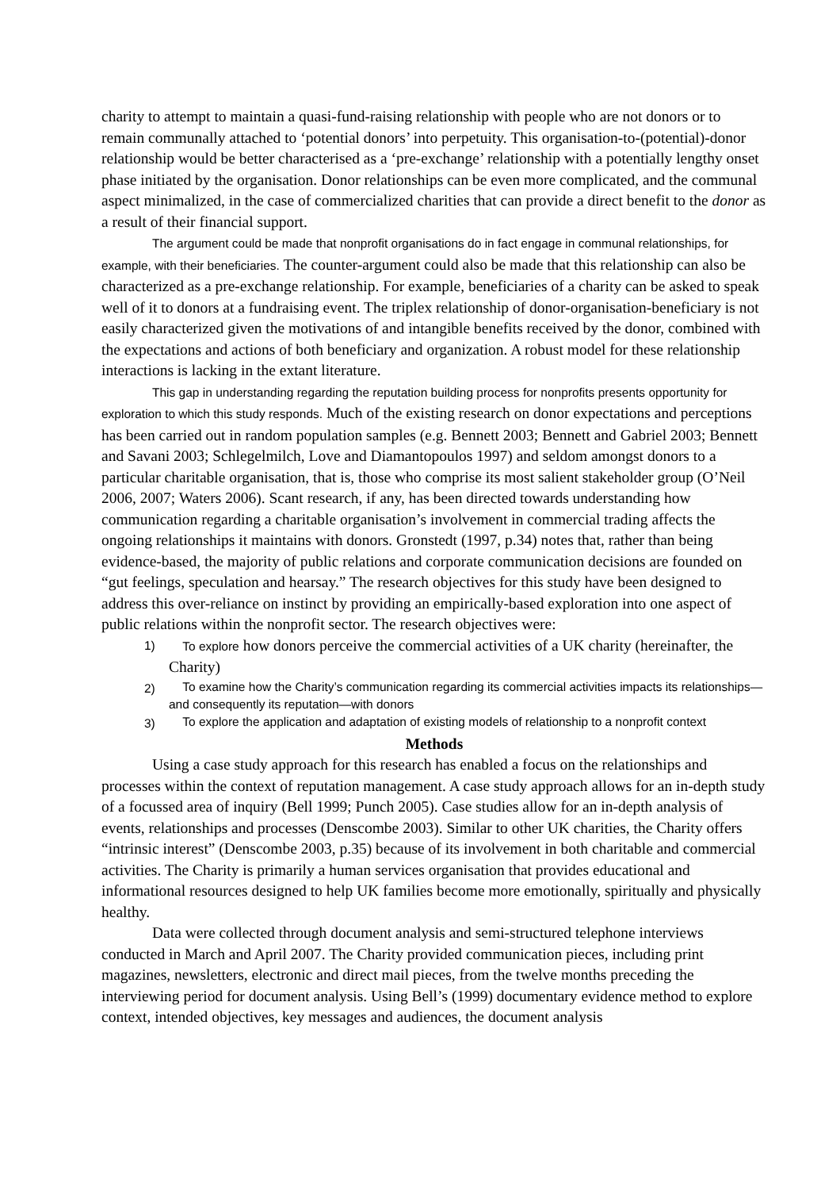charity to attempt to maintain a quasi-fund-raising relationship with people who are not donors or to remain communally attached to ‘potential donors’ into perpetuity. This organisation-to-(potential)-donor relationship would be better characterised as a ‘pre-exchange’ relationship with a potentially lengthy onset phase initiated by the organisation. Donor relationships can be even more complicated, and the communal aspect minimalized, in the case of commercialized charities that can provide a direct benefit to the donor as a result of their financial support.
The argument could be made that nonprofit organisations do in fact engage in communal relationships, for example, with their beneficiaries. The counter-argument could also be made that this relationship can also be characterized as a pre-exchange relationship. For example, beneficiaries of a charity can be asked to speak well of it to donors at a fundraising event. The triplex relationship of donor-organisation-beneficiary is not easily characterized given the motivations of and intangible benefits received by the donor, combined with the expectations and actions of both beneficiary and organization. A robust model for these relationship interactions is lacking in the extant literature.
This gap in understanding regarding the reputation building process for nonprofits presents opportunity for exploration to which this study responds. Much of the existing research on donor expectations and perceptions has been carried out in random population samples (e.g. Bennett 2003; Bennett and Gabriel 2003; Bennett and Savani 2003; Schlegelmilch, Love and Diamantopoulos 1997) and seldom amongst donors to a particular charitable organisation, that is, those who comprise its most salient stakeholder group (O’Neil 2006, 2007; Waters 2006). Scant research, if any, has been directed towards understanding how communication regarding a charitable organisation’s involvement in commercial trading affects the ongoing relationships it maintains with donors. Gronstedt (1997, p.34) notes that, rather than being evidence-based, the majority of public relations and corporate communication decisions are founded on “gut feelings, speculation and hearsay.” The research objectives for this study have been designed to address this over-reliance on instinct by providing an empirically-based exploration into one aspect of public relations within the nonprofit sector. The research objectives were:
1) To explore how donors perceive the commercial activities of a UK charity (hereinafter, the Charity)
2) To examine how the Charity’s communication regarding its commercial activities impacts its relationships—and consequently its reputation—with donors
3) To explore the application and adaptation of existing models of relationship to a nonprofit context
Methods
Using a case study approach for this research has enabled a focus on the relationships and processes within the context of reputation management. A case study approach allows for an in-depth study of a focussed area of inquiry (Bell 1999; Punch 2005). Case studies allow for an in-depth analysis of events, relationships and processes (Denscombe 2003). Similar to other UK charities, the Charity offers “intrinsic interest” (Denscombe 2003, p.35) because of its involvement in both charitable and commercial activities. The Charity is primarily a human services organisation that provides educational and informational resources designed to help UK families become more emotionally, spiritually and physically healthy.
Data were collected through document analysis and semi-structured telephone interviews conducted in March and April 2007. The Charity provided communication pieces, including print magazines, newsletters, electronic and direct mail pieces, from the twelve months preceding the interviewing period for document analysis. Using Bell’s (1999) documentary evidence method to explore context, intended objectives, key messages and audiences, the document analysis